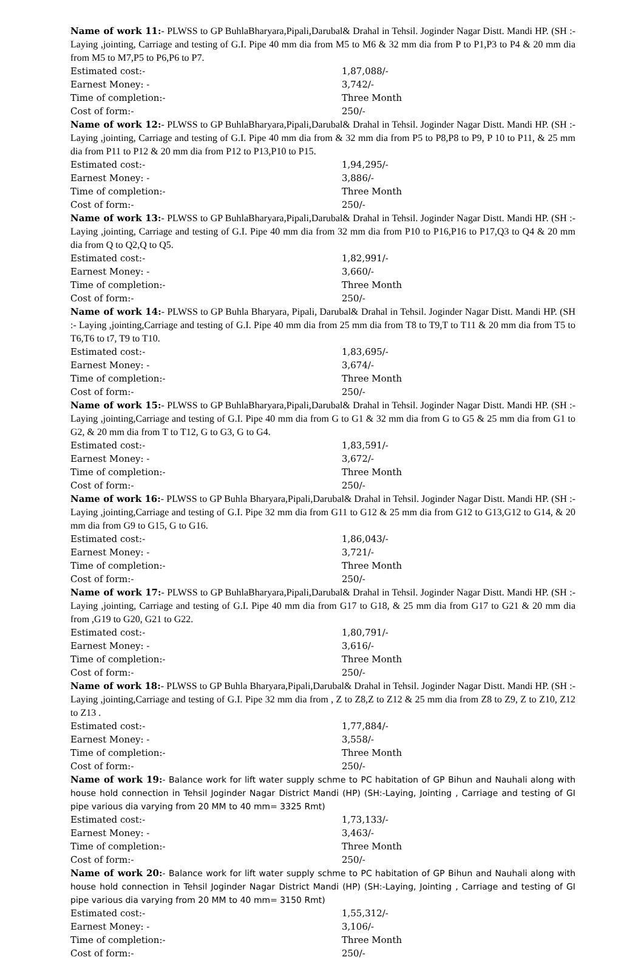Name of work 11:- PLWSS to GP BuhlaBharyara,Pipali,Darubal& Drahal in Tehsil. Joginder Nagar Distt. Mandi HP. (SH :- Laying ,jointing, Carriage and testing of G.I. Pipe 40 mm dia from M5 to M6 & 32 mm dia from P to P1,P3 to P4 & 20 mm dia from M5 to M7,P5 to P6,P6 to P7.
Estimated cost:- 1,87,088/-
Earnest Money: - 3,742/-
Time of completion:- Three Month
Cost of form:- 250/-
Name of work 12:- PLWSS to GP BuhlaBharyara,Pipali,Darubal& Drahal in Tehsil. Joginder Nagar Distt. Mandi HP. (SH :- Laying ,jointing, Carriage and testing of G.I. Pipe 40 mm dia from & 32 mm dia from P5 to P8,P8 to P9, P 10 to P11, & 25 mm dia from P11 to P12 & 20 mm dia from P12 to P13,P10 to P15.
Estimated cost:- 1,94,295/-
Earnest Money: - 3,886/-
Time of completion:- Three Month
Cost of form:- 250/-
Name of work 13:- PLWSS to GP BuhlaBharyara,Pipali,Darubal& Drahal in Tehsil. Joginder Nagar Distt. Mandi HP. (SH :- Laying ,jointing, Carriage and testing of G.I. Pipe 40 mm dia from 32 mm dia from P10 to P16,P16 to P17,Q3 to Q4 & 20 mm dia from Q to Q2,Q to Q5.
Estimated cost:- 1,82,991/-
Earnest Money: - 3,660/-
Time of completion:- Three Month
Cost of form:- 250/-
Name of work 14:- PLWSS to GP Buhla Bharyara, Pipali, Darubal& Drahal in Tehsil. Joginder Nagar Distt. Mandi HP. (SH :- Laying ,jointing,Carriage and testing of G.I. Pipe 40 mm dia from 25 mm dia from T8 to T9,T to T11 & 20 mm dia from T5 to T6,T6 to t7, T9 to T10.
Estimated cost:- 1,83,695/-
Earnest Money: - 3,674/-
Time of completion:- Three Month
Cost of form:- 250/-
Name of work 15:- PLWSS to GP BuhlaBharyara,Pipali,Darubal& Drahal in Tehsil. Joginder Nagar Distt. Mandi HP. (SH :- Laying ,jointing,Carriage and testing of G.I. Pipe 40 mm dia from G to G1 & 32 mm dia from G to G5 & 25 mm dia from G1 to G2, & 20 mm dia from T to T12, G to G3, G to G4.
Estimated cost:- 1,83,591/-
Earnest Money: - 3,672/-
Time of completion:- Three Month
Cost of form:- 250/-
Name of work 16:- PLWSS to GP Buhla Bharyara,Pipali,Darubal& Drahal in Tehsil. Joginder Nagar Distt. Mandi HP. (SH :- Laying ,jointing,Carriage and testing of G.I. Pipe 32 mm dia from G11 to G12 & 25 mm dia from G12 to G13,G12 to G14, & 20 mm dia from G9 to G15, G to G16.
Estimated cost:- 1,86,043/-
Earnest Money: - 3,721/-
Time of completion:- Three Month
Cost of form:- 250/-
Name of work 17:- PLWSS to GP BuhlaBharyara,Pipali,Darubal& Drahal in Tehsil. Joginder Nagar Distt. Mandi HP. (SH :- Laying ,jointing, Carriage and testing of G.I. Pipe 40 mm dia from G17 to G18, & 25 mm dia from G17 to G21 & 20 mm dia from ,G19 to G20, G21 to G22.
Estimated cost:- 1,80,791/-
Earnest Money: - 3,616/-
Time of completion:- Three Month
Cost of form:- 250/-
Name of work 18:- PLWSS to GP Buhla Bharyara,Pipali,Darubal& Drahal in Tehsil. Joginder Nagar Distt. Mandi HP. (SH :- Laying ,jointing,Carriage and testing of G.I. Pipe 32 mm dia from , Z to Z8,Z to Z12 & 25 mm dia from Z8 to Z9, Z to Z10, Z12 to Z13 .
Estimated cost:- 1,77,884/-
Earnest Money: - 3,558/-
Time of completion:- Three Month
Cost of form:- 250/-
Name of work 19:- Balance work for lift water supply schme to PC habitation of GP Bihun and Nauhali along with house hold connection in Tehsil Joginder Nagar District Mandi (HP) (SH:-Laying, Jointing , Carriage and testing of GI pipe various dia varying from 20 MM to 40 mm= 3325 Rmt)
Estimated cost:- 1,73,133/-
Earnest Money: - 3,463/-
Time of completion:- Three Month
Cost of form:- 250/-
Name of work 20:- Balance work for lift water supply schme to PC habitation of GP Bihun and Nauhali along with house hold connection in Tehsil Joginder Nagar District Mandi (HP) (SH:-Laying, Jointing , Carriage and testing of GI pipe various dia varying from 20 MM to 40 mm= 3150 Rmt)
Estimated cost:- 1,55,312/-
Earnest Money: - 3,106/-
Time of completion:- Three Month
Cost of form:- 250/-